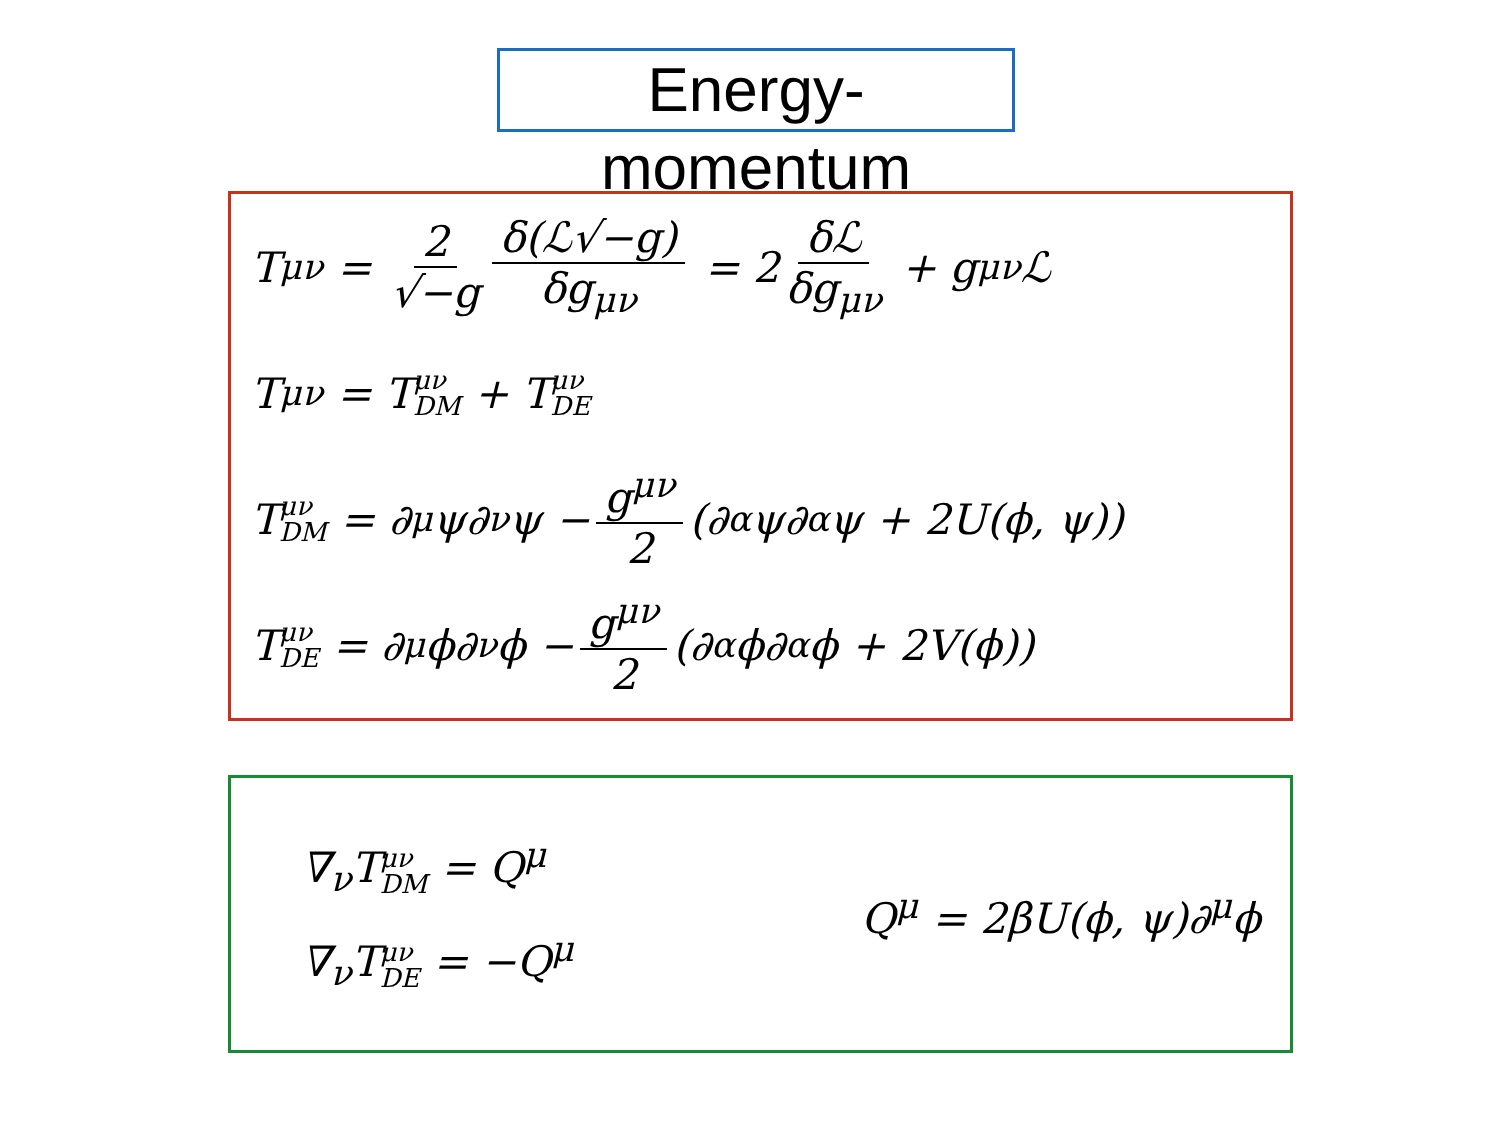Energy-momentum
T<sup>μν</sup> = 2 √−g δ(ℒ√−g) δg<sub>μν</sub> = 2 δℒ δg<sub>μν</sub> + g<sup>μν</sup>ℒ
T<sup>μν</sup> = T μν DM + T μν DE
T μν DM = ∂<sup>μ</sup>ψ∂<sup>ν</sup>ψ − g<sup>μν</sup> 2 (∂<sub>α</sub>ψ∂<sup>α</sup>ψ + 2U(ϕ, ψ))
T μν DE = ∂<sup>μ</sup>ϕ∂<sup>ν</sup>ϕ − g<sup>μν</sup> 2 (∂<sub>α</sub>ϕ∂<sup>α</sup>ϕ + 2V(ϕ))
∇<sub>ν</sub>Tμν DM = Q<sup>μ</sup>
∇<sub>ν</sub>Tμν DE = −Q<sup>μ</sup>
Q<sup>μ</sup> = 2βU(ϕ, ψ)∂<sup>μ</sup>ϕ